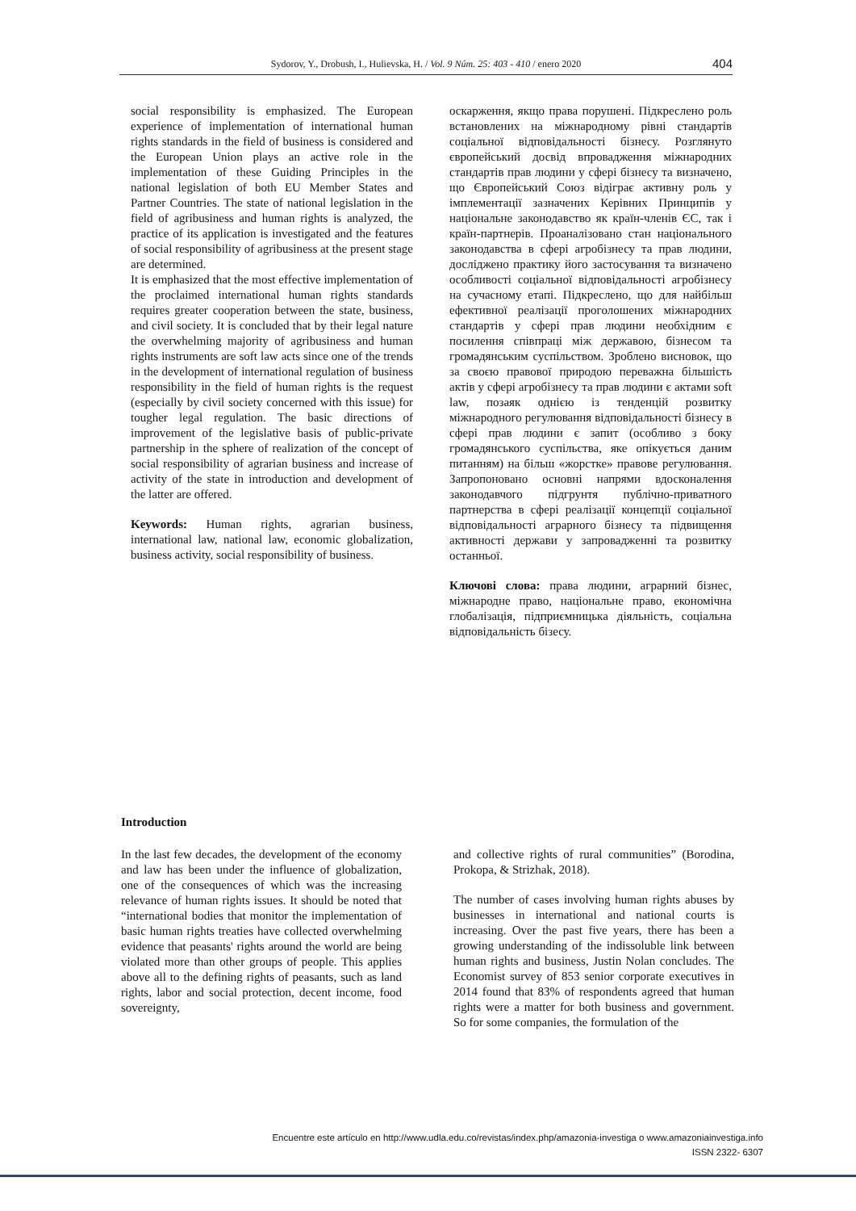Sydorov, Y., Drobush, I., Hulievska, H. / Vol. 9 Núm. 25: 403 - 410 / enero 2020 404
social responsibility is emphasized. The European experience of implementation of international human rights standards in the field of business is considered and the European Union plays an active role in the implementation of these Guiding Principles in the national legislation of both EU Member States and Partner Countries. The state of national legislation in the field of agribusiness and human rights is analyzed, the practice of its application is investigated and the features of social responsibility of agribusiness at the present stage are determined.
It is emphasized that the most effective implementation of the proclaimed international human rights standards requires greater cooperation between the state, business, and civil society. It is concluded that by their legal nature the overwhelming majority of agribusiness and human rights instruments are soft law acts since one of the trends in the development of international regulation of business responsibility in the field of human rights is the request (especially by civil society concerned with this issue) for tougher legal regulation. The basic directions of improvement of the legislative basis of public-private partnership in the sphere of realization of the concept of social responsibility of agrarian business and increase of activity of the state in introduction and development of the latter are offered.
Keywords: Human rights, agrarian business, international law, national law, economic globalization, business activity, social responsibility of business.
оскарження, якщо права порушені. Підкреслено роль встановлених на міжнародному рівні стандартів соціальної відповідальності бізнесу. Розглянуто європейський досвід впровадження міжнародних стандартів прав людини у сфері бізнесу та визначено, що Європейський Союз відіграє активну роль у імплементації зазначених Керівних Принципів у національне законодавство як країн-членів ЄС, так і країн-партнерів. Проаналізовано стан національного законодавства в сфері агробізнесу та прав людини, досліджено практику його застосування та визначено особливості соціальної відповідальності агробізнесу на сучасному етапі. Підкреслено, що для найбільш ефективної реалізації проголошених міжнародних стандартів у сфері прав людини необхідним є посилення співпраці між державою, бізнесом та громадянським суспільством. Зроблено висновок, що за своєю правової природою переважна більшість актів у сфері агробізнесу та прав людини є актами soft law, позаяк однією із тенденцій розвитку міжнародного регулювання відповідальності бізнесу в сфері прав людини є запит (особливо з боку громадянського суспільства, яке опікується даним питанням) на більш «жорстке» правове регулювання. Запропоновано основні напрями вдосконалення законодавчого підгрунтя публічно-приватного партнерства в сфері реалізації концепції соціальної відповідальності аграрного бізнесу та підвищення активності держави у запровадженні та розвитку останньої.
Ключові слова: права людини, аграрний бізнес, міжнародне право, національне право, економічна глобалізація, підприємницька діяльність, соціальна відповідальність бізесу.
Introduction
In the last few decades, the development of the economy and law has been under the influence of globalization, one of the consequences of which was the increasing relevance of human rights issues. It should be noted that “international bodies that monitor the implementation of basic human rights treaties have collected overwhelming evidence that peasants' rights around the world are being violated more than other groups of people. This applies above all to the defining rights of peasants, such as land rights, labor and social protection, decent income, food sovereignty,
and collective rights of rural communities” (Borodina, Prokopa, & Strizhak, 2018).
The number of cases involving human rights abuses by businesses in international and national courts is increasing. Over the past five years, there has been a growing understanding of the indissoluble link between human rights and business, Justin Nolan concludes. The Economist survey of 853 senior corporate executives in 2014 found that 83% of respondents agreed that human rights were a matter for both business and government. So for some companies, the formulation of the
Encuentre este artículo en http://www.udla.edu.co/revistas/index.php/amazonia-investiga o www.amazoniainvestiga.info
ISSN 2322- 6307